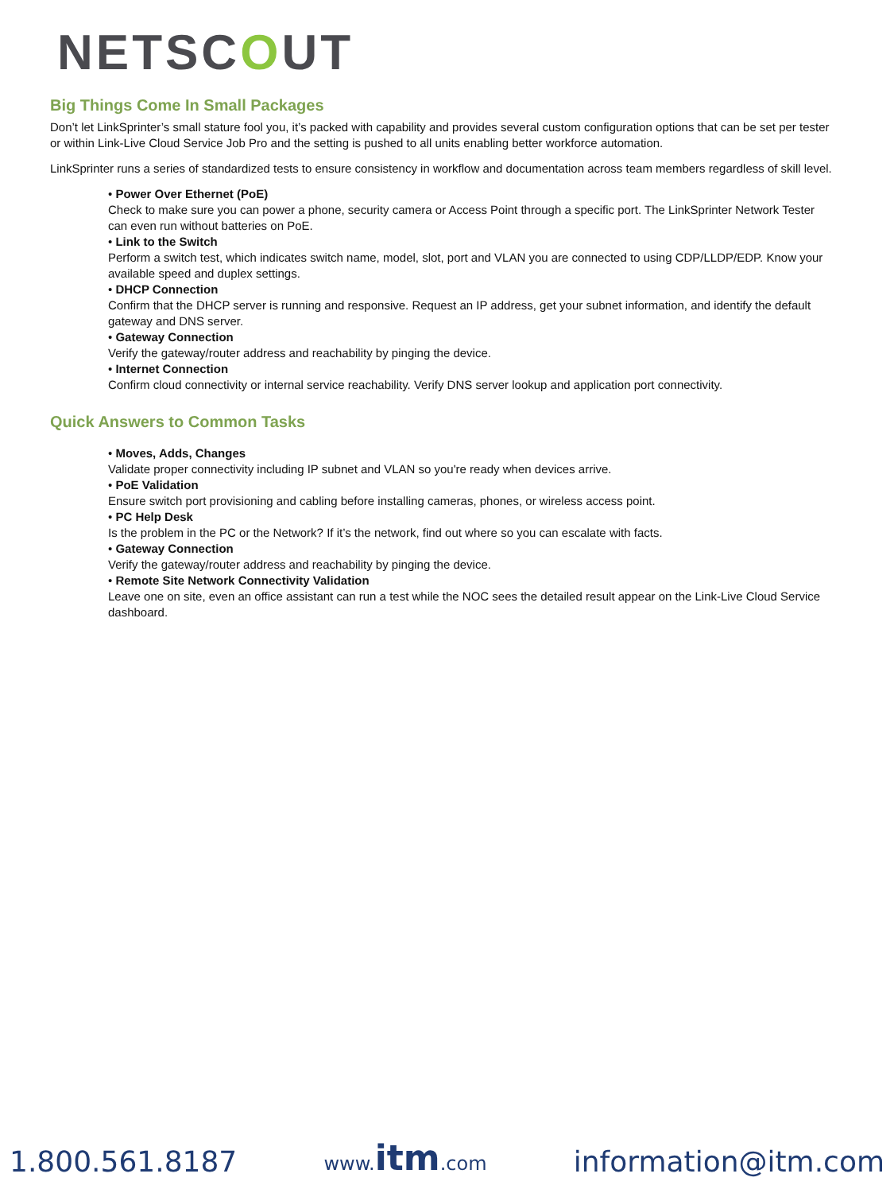NETSCOUT
Big Things Come In Small Packages
Don’t let LinkSprinter’s small stature fool you, it’s packed with capability and provides several custom configuration options that can be set per tester or within Link-Live Cloud Service Job Pro and the setting is pushed to all units enabling better workforce automation.
LinkSprinter runs a series of standardized tests to ensure consistency in workflow and documentation across team members regardless of skill level.
• Power Over Ethernet (PoE)
Check to make sure you can power a phone, security camera or Access Point through a specific port. The LinkSprinter Network Tester can even run without batteries on PoE.
• Link to the Switch
Perform a switch test, which indicates switch name, model, slot, port and VLAN you are connected to using CDP/LLDP/EDP. Know your available speed and duplex settings.
• DHCP Connection
Confirm that the DHCP server is running and responsive. Request an IP address, get your subnet information, and identify the default gateway and DNS server.
• Gateway Connection
Verify the gateway/router address and reachability by pinging the device.
• Internet Connection
Confirm cloud connectivity or internal service reachability. Verify DNS server lookup and application port connectivity.
Quick Answers to Common Tasks
• Moves, Adds, Changes
Validate proper connectivity including IP subnet and VLAN so you're ready when devices arrive.
• PoE Validation
Ensure switch port provisioning and cabling before installing cameras, phones, or wireless access point.
• PC Help Desk
Is the problem in the PC or the Network? If it’s the network, find out where so you can escalate with facts.
• Gateway Connection
Verify the gateway/router address and reachability by pinging the device.
• Remote Site Network Connectivity Validation
Leave one on site, even an office assistant can run a test while the NOC sees the detailed result appear on the Link-Live Cloud Service dashboard.
1.800.561.8187
www.itm.com
information@itm.com